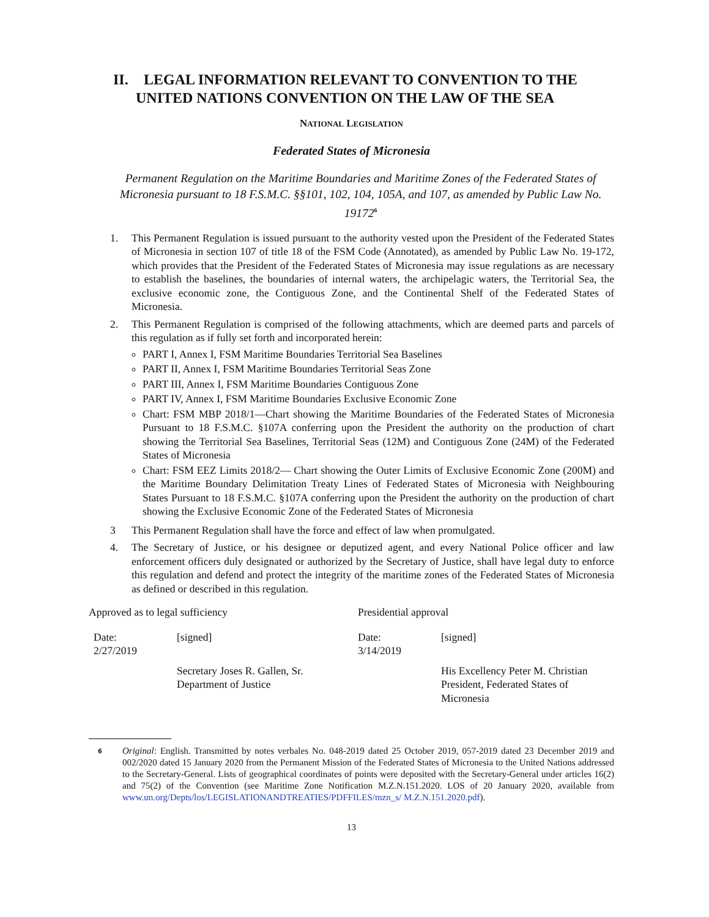II. LEGAL INFORMATION RELEVANT TO CONVENTION TO THE
UNITED NATIONS CONVENTION ON THE LAW OF THE SEA
NATIONAL LEGISLATION
Federated States of Micronesia
Permanent Regulation on the Maritime Boundaries and Maritime Zones of the Federated States of Micronesia pursuant to 18 F.S.M.C. §§101, 102, 104, 105A, and 107, as amended by Public Law No. 19172<sup>6</sup>
1. This Permanent Regulation is issued pursuant to the authority vested upon the President of the Federated States of Micronesia in section 107 of title 18 of the FSM Code (Annotated), as amended by Public Law No. 19-172, which provides that the President of the Federated States of Micronesia may issue regulations as are necessary to establish the baselines, the boundaries of internal waters, the archipelagic waters, the Territorial Sea, the exclusive economic zone, the Contiguous Zone, and the Continental Shelf of the Federated States of Micronesia.
2. This Permanent Regulation is comprised of the following attachments, which are deemed parts and parcels of this regulation as if fully set forth and incorporated herein:
PART I, Annex I, FSM Maritime Boundaries Territorial Sea Baselines
PART II, Annex I, FSM Maritime Boundaries Territorial Seas Zone
PART III, Annex I, FSM Maritime Boundaries Contiguous Zone
PART IV, Annex I, FSM Maritime Boundaries Exclusive Economic Zone
Chart: FSM MBP 2018/1—Chart showing the Maritime Boundaries of the Federated States of Micronesia Pursuant to 18 F.S.M.C. §107A conferring upon the President the authority on the production of chart showing the Territorial Sea Baselines, Territorial Seas (12M) and Contiguous Zone (24M) of the Federated States of Micronesia
Chart: FSM EEZ Limits 2018/2— Chart showing the Outer Limits of Exclusive Economic Zone (200M) and the Maritime Boundary Delimitation Treaty Lines of Federated States of Micronesia with Neighbouring States Pursuant to 18 F.S.M.C. §107A conferring upon the President the authority on the production of chart showing the Exclusive Economic Zone of the Federated States of Micronesia
3 This Permanent Regulation shall have the force and effect of law when promulgated.
4. The Secretary of Justice, or his designee or deputized agent, and every National Police officer and law enforcement officers duly designated or authorized by the Secretary of Justice, shall have legal duty to enforce this regulation and defend and protect the integrity of the maritime zones of the Federated States of Micronesia as defined or described in this regulation.
| Approved as to legal sufficiency | | Presidential approval | |
| Date: 2/27/2019 | [signed] | Date: 3/14/2019 | [signed] |
| | Secretary Joses R. Gallen, Sr. Department of Justice | | His Excellency Peter M. Christian President, Federated States of Micronesia |
<sup>6</sup>
Original: English. Transmitted by notes verbales No. 048-2019 dated 25 October 2019, 057-2019 dated 23 December 2019 and 002/2020 dated 15 January 2020 from the Permanent Mission of the Federated States of Micronesia to the United Nations addressed to the Secretary-General. Lists of geographical coordinates of points were deposited with the Secretary-General under articles 16(2) and 75(2) of the Convention (see Maritime Zone Notification M.Z.N.151.2020. LOS of 20 January 2020, available from www.un.org/Depts/los/LEGISLATIONANDTREATIES/PDFFILES/mzn_s/ M.Z.N.151.2020.pdf).
13